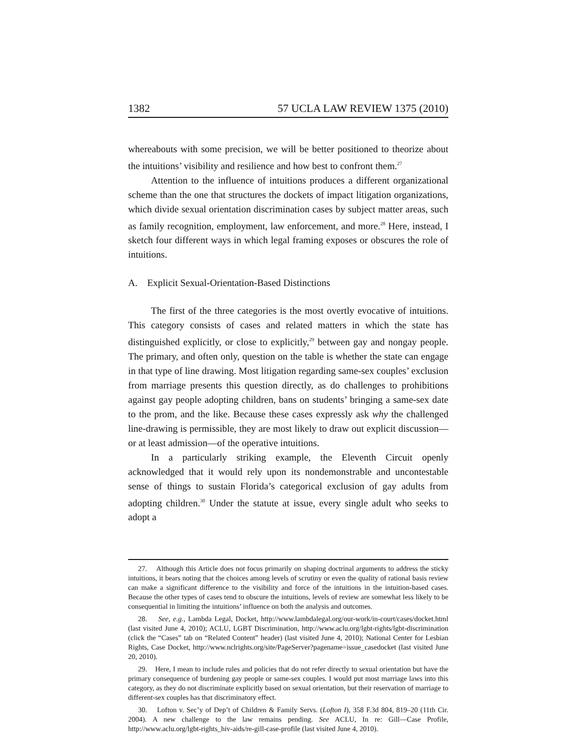1382 57 UCLA LAW REVIEW 1375 (2010)
whereabouts with some precision, we will be better positioned to theorize about the intuitions’ visibility and resilience and how best to confront them.<sup>27</sup>
Attention to the influence of intuitions produces a different organizational scheme than the one that structures the dockets of impact litigation organizations, which divide sexual orientation discrimination cases by subject matter areas, such as family recognition, employment, law enforcement, and more.<sup>28</sup> Here, instead, I sketch four different ways in which legal framing exposes or obscures the role of intuitions.
A. Explicit Sexual-Orientation-Based Distinctions
The first of the three categories is the most overtly evocative of intuitions. This category consists of cases and related matters in which the state has distinguished explicitly, or close to explicitly,<sup>29</sup> between gay and nongay people. The primary, and often only, question on the table is whether the state can engage in that type of line drawing. Most litigation regarding same-sex couples’ exclusion from marriage presents this question directly, as do challenges to prohibitions against gay people adopting children, bans on students’ bringing a same-sex date to the prom, and the like. Because these cases expressly ask why the challenged line-drawing is permissible, they are most likely to draw out explicit discussion—or at least admission—of the operative intuitions.
In a particularly striking example, the Eleventh Circuit openly acknowledged that it would rely upon its nondemonstrable and uncontestable sense of things to sustain Florida’s categorical exclusion of gay adults from adopting children.<sup>30</sup> Under the statute at issue, every single adult who seeks to adopt a
27. Although this Article does not focus primarily on shaping doctrinal arguments to address the sticky intuitions, it bears noting that the choices among levels of scrutiny or even the quality of rational basis review can make a significant difference to the visibility and force of the intuitions in the intuition-based cases. Because the other types of cases tend to obscure the intuitions, levels of review are somewhat less likely to be consequential in limiting the intuitions’ influence on both the analysis and outcomes.
28. See, e.g., Lambda Legal, Docket, http://www.lambdalegal.org/our-work/in-court/cases/docket.html (last visited June 4, 2010); ACLU, LGBT Discrimination, http://www.aclu.org/lgbt-rights/lgbt-discrimination (click the “Cases” tab on “Related Content” header) (last visited June 4, 2010); National Center for Lesbian Rights, Case Docket, http://www.nclrights.org/site/PageServer?pagename=issue_casedocket (last visited June 20, 2010).
29. Here, I mean to include rules and policies that do not refer directly to sexual orientation but have the primary consequence of burdening gay people or same-sex couples. I would put most marriage laws into this category, as they do not discriminate explicitly based on sexual orientation, but their reservation of marriage to different-sex couples has that discriminatory effect.
30. Lofton v. Sec’y of Dep’t of Children & Family Servs. (Lofton I), 358 F.3d 804, 819–20 (11th Cir. 2004). A new challenge to the law remains pending. See ACLU, In re: Gill—Case Profile, http://www.aclu.org/lgbt-rights_hiv-aids/re-gill-case-profile (last visited June 4, 2010).